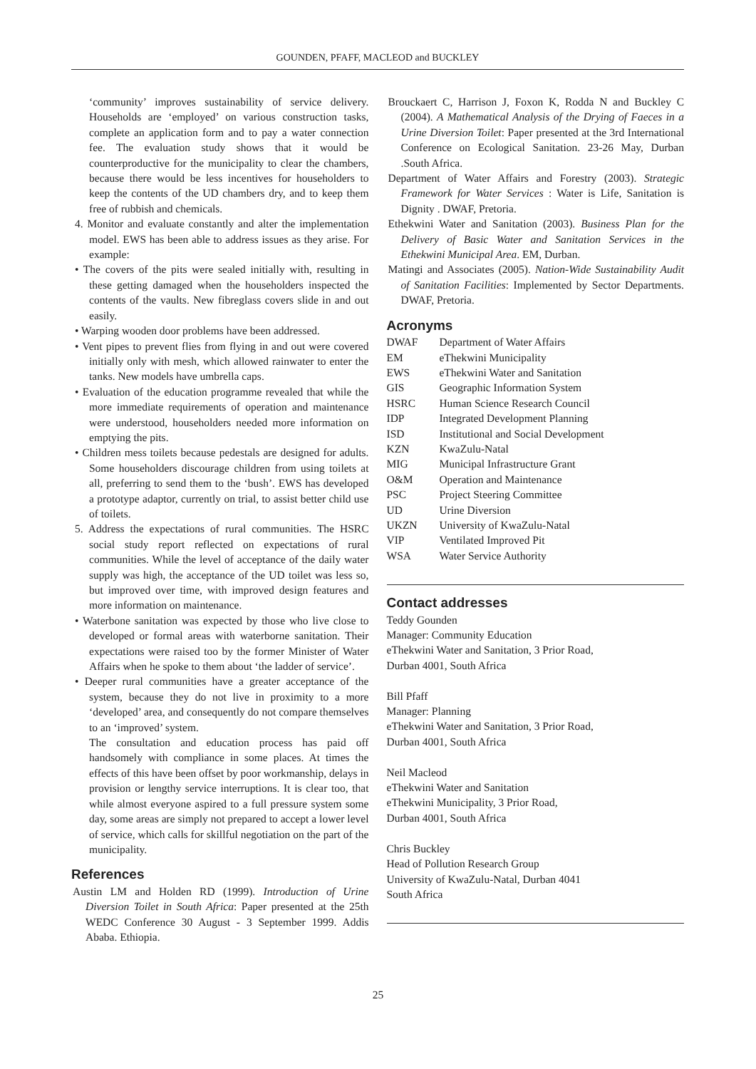GOUNDEN, PFAFF, MACLEOD and BUCKLEY
‘community’ improves sustainability of service delivery. Households are ‘employed’ on various construction tasks, complete an application form and to pay a water connection fee. The evaluation study shows that it would be counterproductive for the municipality to clear the chambers, because there would be less incentives for householders to keep the contents of the UD chambers dry, and to keep them free of rubbish and chemicals.
4. Monitor and evaluate constantly and alter the implementation model. EWS has been able to address issues as they arise. For example:
• The covers of the pits were sealed initially with, resulting in these getting damaged when the householders inspected the contents of the vaults. New fibreglass covers slide in and out easily.
• Warping wooden door problems have been addressed.
• Vent pipes to prevent flies from flying in and out were covered initially only with mesh, which allowed rainwater to enter the tanks. New models have umbrella caps.
• Evaluation of the education programme revealed that while the more immediate requirements of operation and maintenance were understood, householders needed more information on emptying the pits.
• Children mess toilets because pedestals are designed for adults. Some householders discourage children from using toilets at all, preferring to send them to the ‘bush’. EWS has developed a prototype adaptor, currently on trial, to assist better child use of toilets.
5. Address the expectations of rural communities. The HSRC social study report reflected on expectations of rural communities. While the level of acceptance of the daily water supply was high, the acceptance of the UD toilet was less so, but improved over time, with improved design features and more information on maintenance.
• Waterbone sanitation was expected by those who live close to developed or formal areas with waterborne sanitation. Their expectations were raised too by the former Minister of Water Affairs when he spoke to them about ‘the ladder of service’.
• Deeper rural communities have a greater acceptance of the system, because they do not live in proximity to a more ‘developed’ area, and consequently do not compare themselves to an ‘improved’ system.
The consultation and education process has paid off handsomely with compliance in some places. At times the effects of this have been offset by poor workmanship, delays in provision or lengthy service interruptions. It is clear too, that while almost everyone aspired to a full pressure system some day, some areas are simply not prepared to accept a lower level of service, which calls for skillful negotiation on the part of the municipality.
References
Austin LM and Holden RD (1999). Introduction of Urine Diversion Toilet in South Africa: Paper presented at the 25th WEDC Conference 30 August - 3 September 1999. Addis Ababa. Ethiopia.
Brouckaert C, Harrison J, Foxon K, Rodda N and Buckley C (2004). A Mathematical Analysis of the Drying of Faeces in a Urine Diversion Toilet: Paper presented at the 3rd International Conference on Ecological Sanitation. 23-26 May, Durban .South Africa.
Department of Water Affairs and Forestry (2003). Strategic Framework for Water Services : Water is Life, Sanitation is Dignity . DWAF, Pretoria.
Ethekwini Water and Sanitation (2003). Business Plan for the Delivery of Basic Water and Sanitation Services in the Ethekwini Municipal Area. EM, Durban.
Matingi and Associates (2005). Nation-Wide Sustainability Audit of Sanitation Facilities: Implemented by Sector Departments. DWAF, Pretoria.
Acronyms
| DWAF | Department of Water Affairs |
| EM | eThekwini Municipality |
| EWS | eThekwini Water and Sanitation |
| GIS | Geographic Information System |
| HSRC | Human Science Research Council |
| IDP | Integrated Development Planning |
| ISD | Institutional and Social Development |
| KZN | KwaZulu-Natal |
| MIG | Municipal Infrastructure Grant |
| O&M | Operation and Maintenance |
| PSC | Project Steering Committee |
| UD | Urine Diversion |
| UKZN | University of KwaZulu-Natal |
| VIP | Ventilated Improved Pit |
| WSA | Water Service Authority |
Contact addresses
Teddy Gounden
Manager: Community Education
eThekwini Water and Sanitation, 3 Prior Road,
Durban 4001, South Africa
Bill Pfaff
Manager: Planning
eThekwini Water and Sanitation, 3 Prior Road,
Durban 4001, South Africa
Neil Macleod
eThekwini Water and Sanitation
eThekwini Municipality, 3 Prior Road,
Durban 4001, South Africa
Chris Buckley
Head of Pollution Research Group
University of KwaZulu-Natal, Durban 4041
South Africa
25